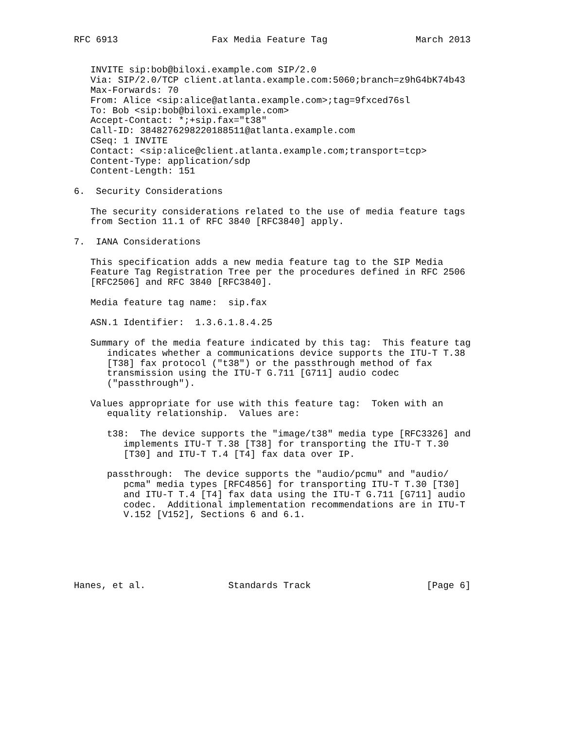RFC 6913                 Fax Media Feature Tag                March 2013


   INVITE sip:bob@biloxi.example.com SIP/2.0
   Via: SIP/2.0/TCP client.atlanta.example.com:5060;branch=z9hG4bK74b43
   Max-Forwards: 70
   From: Alice <sip:alice@atlanta.example.com>;tag=9fxced76sl
   To: Bob <sip:bob@biloxi.example.com>
   Accept-Contact: *;+sip.fax="t38"
   Call-ID: 3848276298220188511@atlanta.example.com
   CSeq: 1 INVITE
   Contact: <sip:alice@client.atlanta.example.com;transport=tcp>
   Content-Type: application/sdp
   Content-Length: 151

6.  Security Considerations

   The security considerations related to the use of media feature tags
   from Section 11.1 of RFC 3840 [RFC3840] apply.

7.  IANA Considerations

   This specification adds a new media feature tag to the SIP Media
   Feature Tag Registration Tree per the procedures defined in RFC 2506
   [RFC2506] and RFC 3840 [RFC3840].

   Media feature tag name:  sip.fax

   ASN.1 Identifier:  1.3.6.1.8.4.25

   Summary of the media feature indicated by this tag:  This feature tag
      indicates whether a communications device supports the ITU-T T.38
      [T38] fax protocol ("t38") or the passthrough method of fax
      transmission using the ITU-T G.711 [G711] audio codec
      ("passthrough").

   Values appropriate for use with this feature tag:  Token with an
      equality relationship.  Values are:

      t38:  The device supports the "image/t38" media type [RFC3326] and
         implements ITU-T T.38 [T38] for transporting the ITU-T T.30
         [T30] and ITU-T T.4 [T4] fax data over IP.

      passthrough:  The device supports the "audio/pcmu" and "audio/
         pcma" media types [RFC4856] for transporting ITU-T T.30 [T30]
         and ITU-T T.4 [T4] fax data using the ITU-T G.711 [G711] audio
         codec.  Additional implementation recommendations are in ITU-T
         V.152 [V152], Sections 6 and 6.1.






Hanes, et al.               Standards Track                     [Page 6]